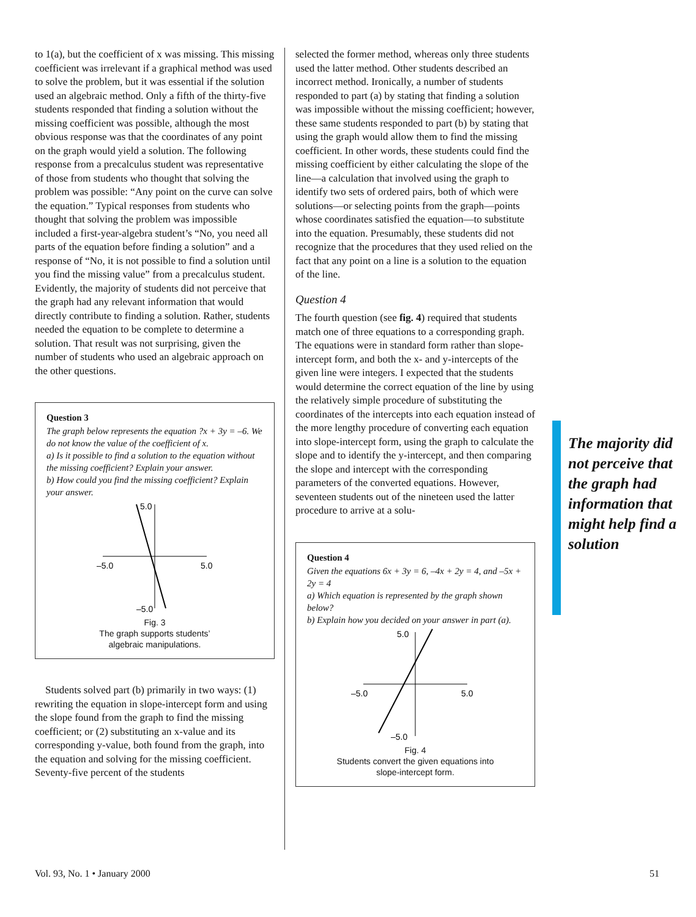to 1(a), but the coefficient of x was missing. This missing coefficient was irrelevant if a graphical method was used to solve the problem, but it was essential if the solution used an algebraic method. Only a fifth of the thirty-five students responded that finding a solution without the missing coefficient was possible, although the most obvious response was that the coordinates of any point on the graph would yield a solution. The following response from a precalculus student was representative of those from students who thought that solving the problem was possible: “Any point on the curve can solve the equation.” Typical responses from students who thought that solving the problem was impossible included a first-year-algebra student’s “No, you need all parts of the equation before finding a solution” and a response of “No, it is not possible to find a solution until you find the missing value” from a precalculus student. Evidently, the majority of students did not perceive that the graph had any relevant information that would directly contribute to finding a solution. Rather, students needed the equation to be complete to determine a solution. That result was not surprising, given the number of students who used an algebraic approach on the other questions.
Question 3
The graph below represents the equation ?x + 3y = –6. We do not know the value of the coefficient of x.
a) Is it possible to find a solution to the equation without the missing coefficient? Explain your answer.
b) How could you find the missing coefficient? Explain your answer.
5.0
–5.0
–5.0
5.0
Fig. 3
The graph supports students’
algebraic manipulations.
Students solved part (b) primarily in two ways: (1) rewriting the equation in slope-intercept form and using the slope found from the graph to find the missing coefficient; or (2) substituting an x-value and its corresponding y-value, both found from the graph, into the equation and solving for the missing coefficient. Seventy-five percent of the students
selected the former method, whereas only three students used the latter method. Other students described an incorrect method. Ironically, a number of students responded to part (a) by stating that finding a solution was impossible without the missing coefficient; however, these same students responded to part (b) by stating that using the graph would allow them to find the missing coefficient. In other words, these students could find the missing coefficient by either calculating the slope of the line—a calculation that involved using the graph to identify two sets of ordered pairs, both of which were solutions—or selecting points from the graph—points whose coordinates satisfied the equation—to substitute into the equation. Presumably, these students did not recognize that the procedures that they used relied on the fact that any point on a line is a solution to the equation of the line.
Question 4
The fourth question (see fig. 4) required that students match one of three equations to a corresponding graph. The equations were in standard form rather than slope-intercept form, and both the x- and y-intercepts of the given line were integers. I expected that the students would determine the correct equation of the line by using the relatively simple procedure of substituting the coordinates of the intercepts into each equation instead of the more lengthy procedure of converting each equation into slope-intercept form, using the graph to calculate the slope and to identify the y-intercept, and then comparing the slope and intercept with the corresponding parameters of the converted equations. However, seventeen students out of the nineteen used the latter procedure to arrive at a solu-
Question 4
Given the equations 6x + 3y = 6, –4x + 2y = 4, and –5x + 2y = 4
a) Which equation is represented by the graph shown below?
b) Explain how you decided on your answer in part (a).
5.0
–5.0
–5.0
5.0
Fig. 4
Students convert the given equations into
slope-intercept form.
The majority did not perceive that the graph had information that might help find a solution
Vol. 93, No. 1 • January 2000 51